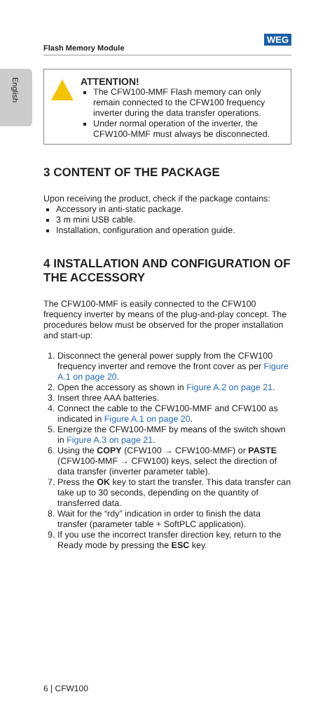Flash Memory Module
WEG
English
ATTENTION!
The CFW100-MMF Flash memory can only remain connected to the CFW100 frequency inverter during the data transfer operations.
Under normal operation of the inverter, the CFW100-MMF must always be disconnected.
3 CONTENT OF THE PACKAGE
Upon receiving the product, check if the package contains:
Accessory in anti-static package.
3 m mini USB cable.
Installation, configuration and operation guide.
4 INSTALLATION AND CONFIGURATION OF THE ACCESSORY
The CFW100-MMF is easily connected to the CFW100 frequency inverter by means of the plug-and-play concept. The procedures below must be observed for the proper installation and start-up:
1. Disconnect the general power supply from the CFW100 frequency inverter and remove the front cover as per Figure A.1 on page 20.
2. Open the accessory as shown in Figure A.2 on page 21.
3. Insert three AAA batteries.
4. Connect the cable to the CFW100-MMF and CFW100 as indicated in Figure A.1 on page 20.
5. Energize the CFW100-MMF by means of the switch shown in Figure A.3 on page 21.
6. Using the COPY (CFW100 → CFW100-MMF) or PASTE (CFW100-MMF → CFW100) keys, select the direction of data transfer (inverter parameter table).
7. Press the OK key to start the transfer. This data transfer can take up to 30 seconds, depending on the quantity of transferred data.
8. Wait for the “rdy” indication in order to finish the data transfer (parameter table + SoftPLC application).
9. If you use the incorrect transfer direction key, return to the Ready mode by pressing the ESC key.
6 | CFW100